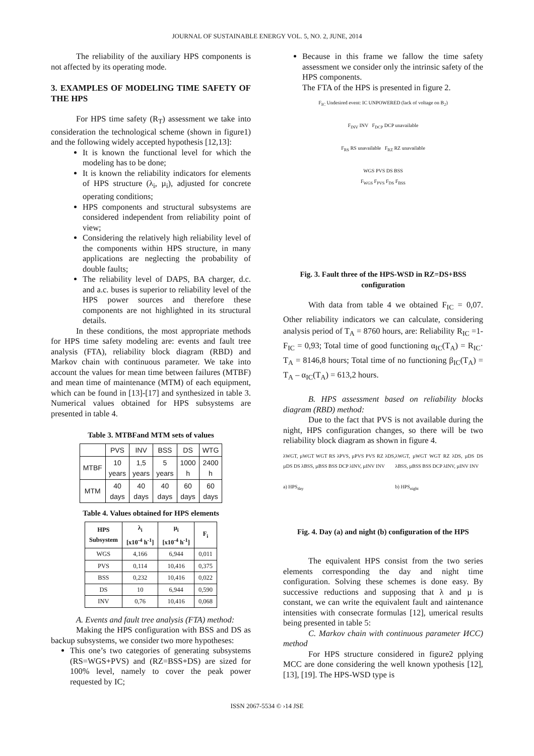JOURNAL OF SUSTAINABLE ENERGY VOL. 5, NO. 2, JUNE, 2014
The reliability of the auxiliary HPS components is not affected by its operating mode.
3. EXAMPLES OF MODELING TIME SAFETY OF THE HPS
For HPS time safety (R<sub>T</sub>) assessment we take into consideration the technological scheme (shown in figure1) and the following widely accepted hypothesis [12,13]:
It is known the functional level for which the modeling has to be done;
It is known the reliability indicators for elements of HPS structure (λ<sub>i</sub>, µ<sub>i</sub>), adjusted for concrete operating conditions;
HPS components and structural subsystems are considered independent from reliability point of view;
Considering the relatively high reliability level of the components within HPS structure, in many applications are neglecting the probability of double faults;
The reliability level of DAPS, BA charger, d.c. and a.c. buses is superior to reliability level of the HPS power sources and therefore these components are not highlighted in its structural details.
In these conditions, the most appropriate methods for HPS time safety modeling are: events and fault tree analysis (FTA), reliability block diagram (RBD) and Markov chain with continuous parameter. We take into account the values for mean time between failures (MTBF) and mean time of maintenance (MTM) of each equipment, which can be found in [13]-[17] and synthesized in table 3. Numerical values obtained for HPS subsystems are presented in table 4.
Table 3. MTBFand MTM sets of values
| | PVS | INV | BSS | DS | WTG |
| MTBF | 10 years | 1,5 years | 5 years | 1000 h | 2400 h |
| MTM | 40 days | 40 days | 40 days | 60 days | 60 days |
Table 4. Values obtained for HPS elements
| HPS Subsystem | λ<sub>i</sub> [x10<sup>-4</sup> h<sup>-1</sup>] | µ<sub>i</sub> [x10<sup>-4</sup> h<sup>-1</sup>] | F<sub>i</sub> |
| --- | --- | --- | --- |
| WGS | 4,166 | 6,944 | 0,011 |
| PVS | 0,114 | 10,416 | 0,375 |
| BSS | 0,232 | 10,416 | 0,022 |
| DS | 10 | 6,944 | 0,590 |
| INV | 0,76 | 10,416 | 0,068 |
A. Events and fault tree analysis (FTA) method:
Making the HPS configuration with BSS and DS as backup subsystems, we consider two more hypotheses:
This one’s two categories of generating subsystems (RS=WGS+PVS) and (RZ=BSS+DS) are sized for 100% level, namely to cover the peak power requested by IC;
Because in this frame we fallow the time safety assessment we consider only the intrinsic safety of the HPS components.
The FTA of the HPS is presented in figure 2.
F<sub>IC</sub> Undesired event: IC UNPOWERED (lack of voltage on B<sub>2</sub>)
F<sub>INV</sub> INV F<sub>DCP</sub> DCP unavailable
F<sub>RS</sub> RS unavailable F<sub>RZ</sub> RZ unavailable
WGS PVS DS BSS
F<sub>WGS</sub> F<sub>PVS</sub> F<sub>DS</sub> F<sub>BSS</sub>
Fig. 3. Fault three of the HPS-WSD in RZ=DS+BSS configuration
With data from table 4 we obtained F<sub>IC</sub> = 0,07. Other reliability indicators we can calculate, considering analysis period of T<sub>A</sub> = 8760 hours, are: Reliability R<sub>IC</sub> =1-F<sub>IC</sub> = 0,93; Total time of good functioning α<sub>IC</sub>(T<sub>A</sub>) = R<sub>IC</sub>· T<sub>A</sub> = 8146,8 hours; Total time of no functioning β<sub>IC</sub>(T<sub>A</sub>) = T<sub>A</sub> – α<sub>IC</sub>(T<sub>A</sub>) = 613,2 hours.
B. HPS assessment based on reliability blocks diagram (RBD) method:
Due to the fact that PVS is not available during the night, HPS configuration changes, so there will be two reliability block diagram as shown in figure 4.
λWGT, µWGT WGT RS λPVS, µPVS PVS RZ λDS, µDS DS λBSS, µBSS BSS DCP λINV, µINV INV
a) HPS<sub>day</sub>
λWGT, µWGT WGT RZ λDS, µDS DS λBSS, µBSS BSS DCP λINV, µINV INV
b) HPS<sub>night</sub>
Fig. 4. Day (a) and night (b) configuration of the HPS
The equivalent HPS consist from the two series elements corresponding the day and night time configuration. Solving these schemes is done easy. By successive reductions and supposing that λ and µ is constant, we can write the equivalent fault and ıaintenance intensities with consecrate formulas [12], umerical results being presented in table 5:
C. Markov chain with continuous parameter ИCC) method
For HPS structure considered in figure2 pplying MCC are done considering the well known ypothesis [12], [13], [19]. The HPS-WSD type is
ISSN 2067-5534 © ›14 JSE